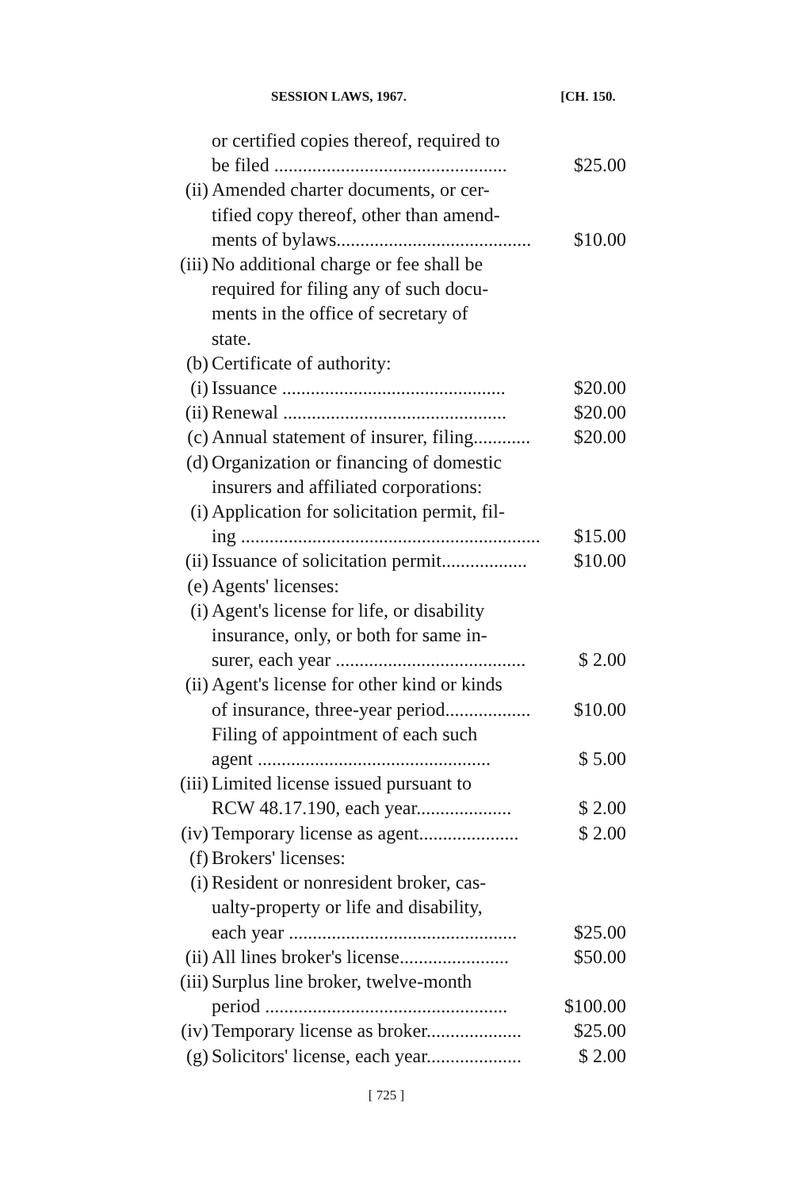SESSION LAWS, 1967. [CH. 150.
or certified copies thereof, required to
be filed ................................................. $25.00
(ii) Amended charter documents, or cer-
tified copy thereof, other than amend-
ments of bylaws......................................... $10.00
(iii)
No additional charge or fee shall be
required for filing any of such docu-
ments in the office of secretary of
state.
(b) Certificate of authority:
(i) Issuance ............................................... $20.00
(ii) Renewal ............................................... $20.00
(c) Annual statement of insurer, filing............ $20.00
(d) Organization or financing of domestic
insurers and affiliated corporations:
(i) Application for solicitation permit, fil-
ing ............................................................... $15.00
(ii) Issuance of solicitation permit.................. $10.00
(e) Agents' licenses:
(i) Agent's license for life, or disability
insurance, only, or both for same in-
surer, each year ........................................ $ 2.00
(ii) Agent's license for other kind or kinds
of insurance, three-year period.................. $10.00
Filing of appointment of each such
agent ................................................. $ 5.00
(iii)
Limited license issued pursuant to
RCW 48.17.190, each year.................... $ 2.00
(iv) Temporary license as agent..................... $ 2.00
(f) Brokers' licenses:
(i) Resident or nonresident broker, cas-
ualty-property or life and disability,
each year ................................................ $25.00
(ii) All lines broker's license....................... $50.00
(iii)
Surplus line broker, twelve-month
period ................................................... $100.00
(iv) Temporary license as broker.................... $25.00
(g) Solicitors' license, each year.................... $ 2.00
[ 725 ]